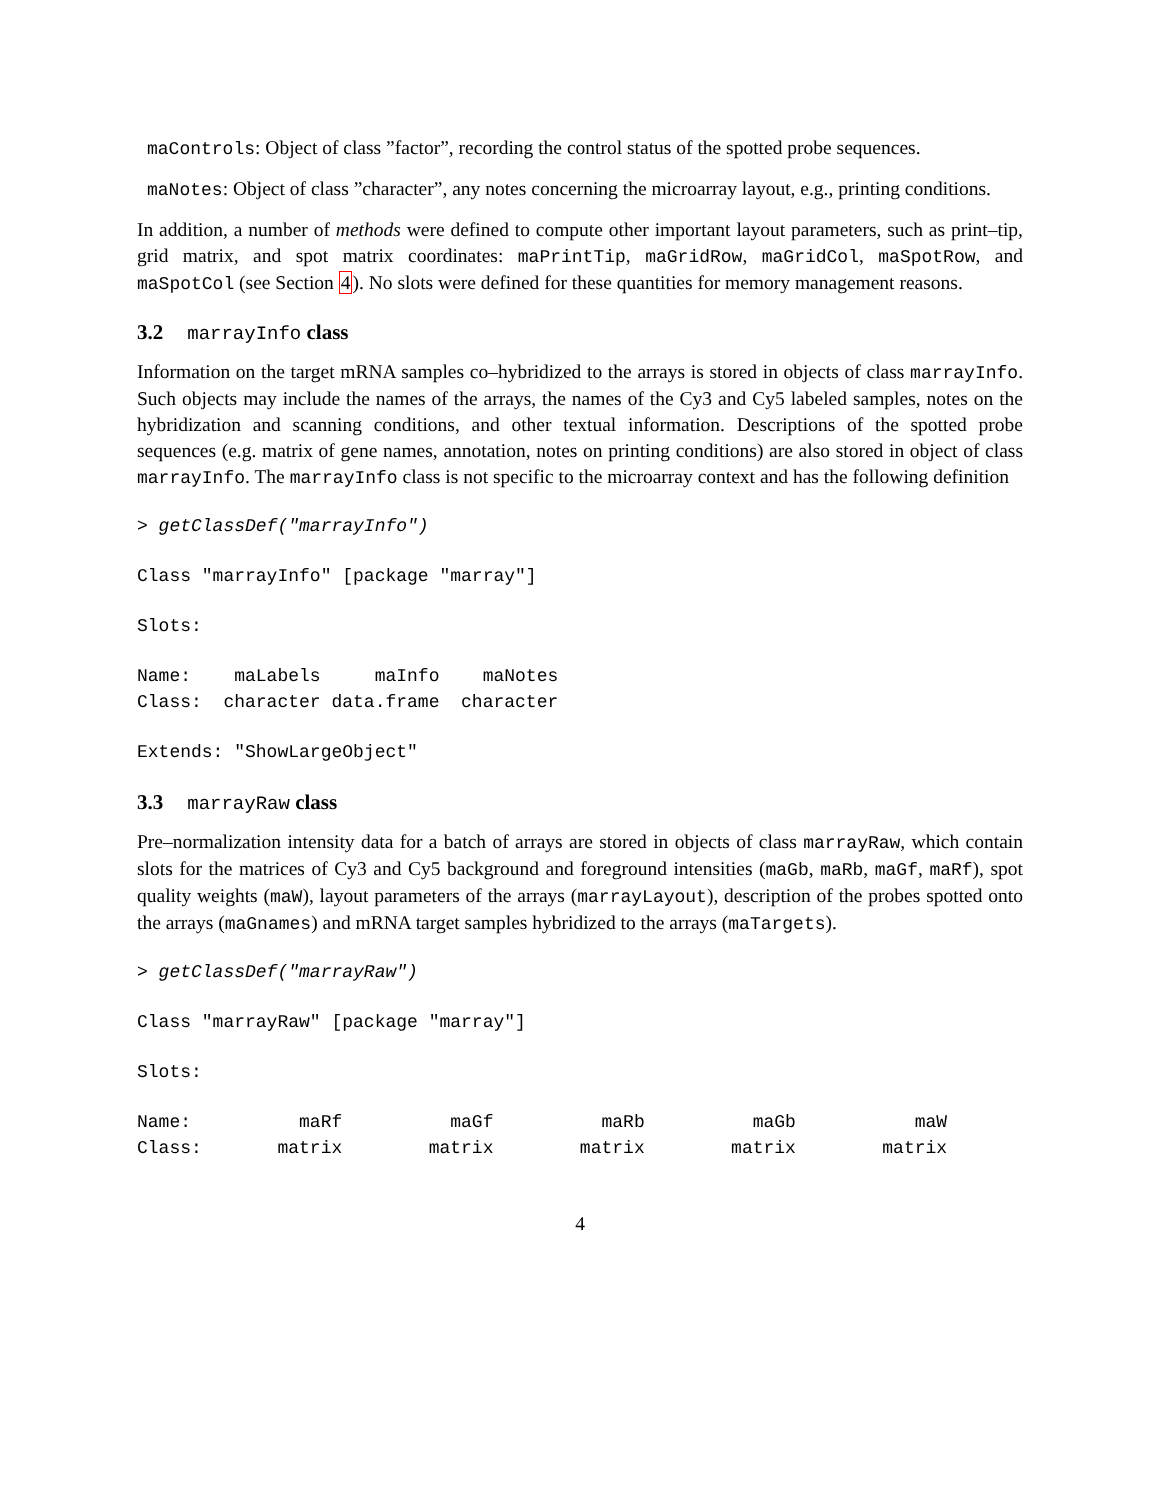maControls: Object of class ”factor”, recording the control status of the spotted probe sequences.
maNotes: Object of class ”character”, any notes concerning the microarray layout, e.g., printing conditions.
In addition, a number of methods were defined to compute other important layout parameters, such as print–tip, grid matrix, and spot matrix coordinates: maPrintTip, maGridRow, maGridCol, maSpotRow, and maSpotCol (see Section 4). No slots were defined for these quantities for memory management reasons.
3.2 marrayInfo class
Information on the target mRNA samples co–hybridized to the arrays is stored in objects of class marrayInfo. Such objects may include the names of the arrays, the names of the Cy3 and Cy5 labeled samples, notes on the hybridization and scanning conditions, and other textual information. Descriptions of the spotted probe sequences (e.g. matrix of gene names, annotation, notes on printing conditions) are also stored in object of class marrayInfo. The marrayInfo class is not specific to the microarray context and has the following definition
> getClassDef("marrayInfo")
Class "marrayInfo" [package "marray"]
Slots:
Name:    maLabels     maInfo    maNotes
Class:  character data.frame  character
Extends: "ShowLargeObject"
3.3 marrayRaw class
Pre–normalization intensity data for a batch of arrays are stored in objects of class marrayRaw, which contain slots for the matrices of Cy3 and Cy5 background and foreground intensities (maGb, maRb, maGf, maRf), spot quality weights (maW), layout parameters of the arrays (marrayLayout), description of the probes spotted onto the arrays (maGnames) and mRNA target samples hybridized to the arrays (maTargets).
> getClassDef("marrayRaw")
Class "marrayRaw" [package "marray"]
Slots:
Name:          maRf          maGf          maRb          maGb           maW
Class:       matrix        matrix        matrix        matrix        matrix
4